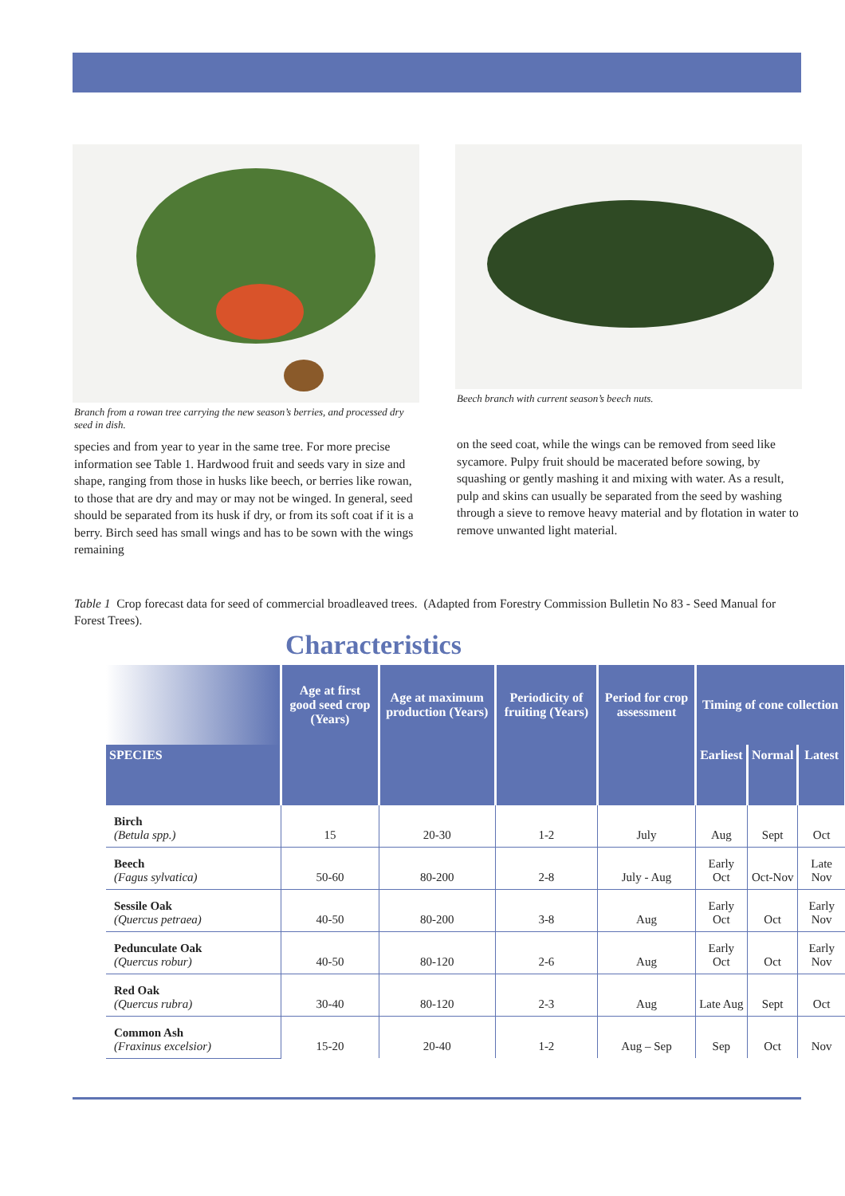Branch from a rowan tree carrying the new season’s berries, and processed dry seed in dish.
species and from year to year in the same tree. For more precise information see Table 1. Hardwood fruit and seeds vary in size and shape, ranging from those in husks like beech, or berries like rowan, to those that are dry and may or may not be winged. In general, seed should be separated from its husk if dry, or from its soft coat if it is a berry. Birch seed has small wings and has to be sown with the wings remaining
Beech branch with current season’s beech nuts.
on the seed coat, while the wings can be removed from seed like sycamore. Pulpy fruit should be macerated before sowing, by squashing or gently mashing it and mixing with water. As a result, pulp and skins can usually be separated from the seed by washing through a sieve to remove heavy material and by flotation in water to remove unwanted light material.
Table 1 Crop forecast data for seed of commercial broadleaved trees. (Adapted from Forestry Commission Bulletin No 83 - Seed Manual for Forest Trees).
Characteristics
| | Age at first good seed crop (Years) | Age at maximum production (Years) | Periodicity of fruiting (Years) | Period for crop assessment | Timing of cone collection | | | |
| --- | --- | --- | --- | --- | --- | --- | --- | --- |
| SPECIES | | | | | Earliest | Normal | Latest | |
| Birch (Betula spp.) | 15 | 20-30 | 1-2 | July | Aug | Sept | Oct | |
| Beech (Fagus sylvatica) | 50-60 | 80-200 | 2-8 | July - Aug | Early Oct | Oct-Nov | Late Nov | |
| Sessile Oak (Quercus petraea) | 40-50 | 80-200 | 3-8 | Aug | Early Oct | Oct | Early Nov | |
| Pedunculate Oak (Quercus robur) | 40-50 | 80-120 | 2-6 | Aug | Early Oct | Oct | Early Nov | |
| Red Oak (Quercus rubra) | 30-40 | 80-120 | 2-3 | Aug | Late Aug | Sept | Oct | |
| Common Ash (Fraxinus excelsior) | 15-20 | 20-40 | 1-2 | Aug – Sep | Sep | Oct | Nov | |